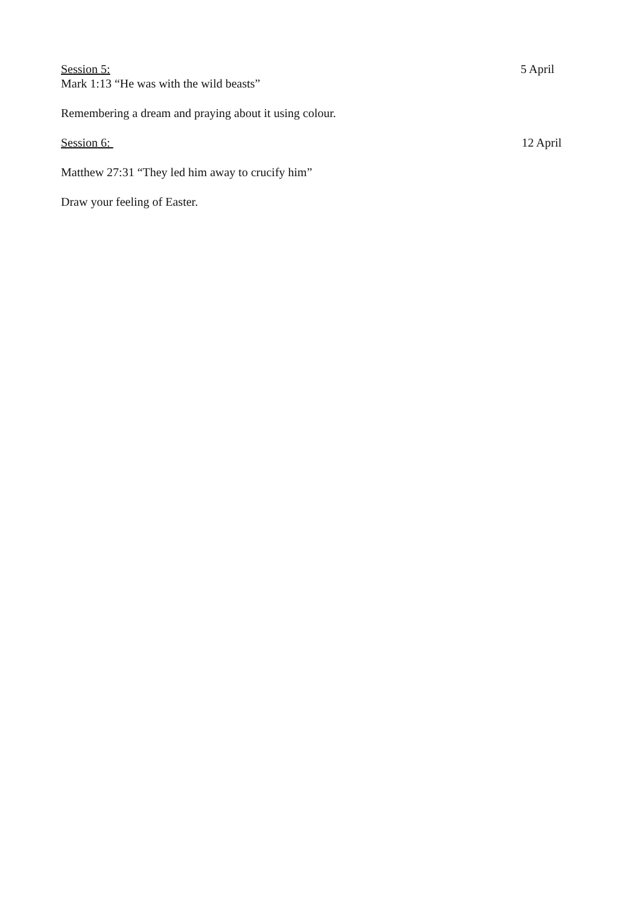Session 5: 5 April
Mark 1:13 “He was with the wild beasts”
Remembering a dream and praying about it using colour.
Session 6: 12 April
Matthew 27:31 “They led him away to crucify him”
Draw your feeling of Easter.